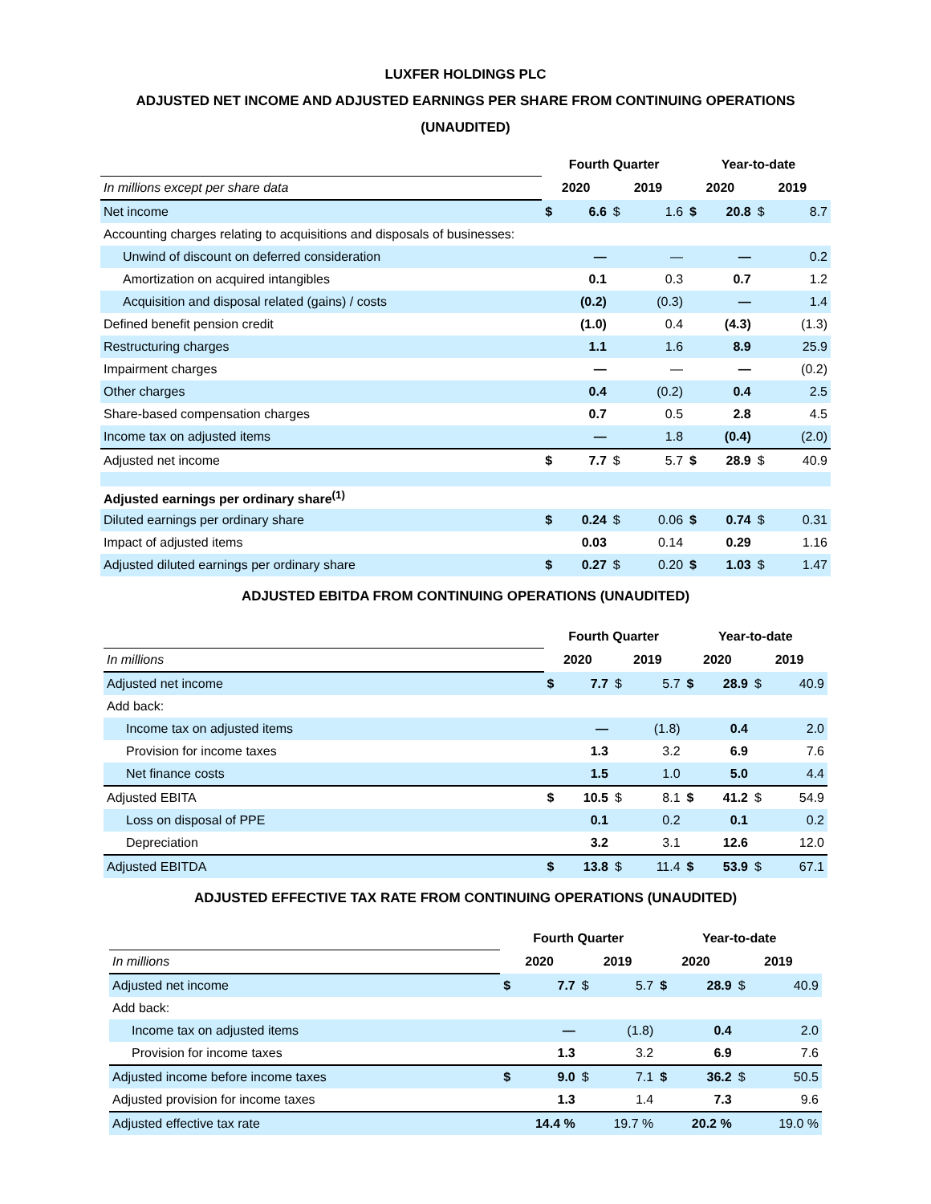LUXFER HOLDINGS PLC
ADJUSTED NET INCOME AND ADJUSTED EARNINGS PER SHARE FROM CONTINUING OPERATIONS
(UNAUDITED)
| | Fourth Quarter | | | | Year-to-date | | | |
| In millions except per share data | 2020 | | 2019 | | 2020 | | 2019 | |
| Net income | $ | 6.6 | $ | 1.6 | $ | 20.8 | $ | 8.7 |
| Accounting charges relating to acquisitions and disposals of businesses: | | | | | | | | |
| Unwind of discount on deferred consideration | | — | | — | | — | | 0.2 |
| Amortization on acquired intangibles | | 0.1 | | 0.3 | | 0.7 | | 1.2 |
| Acquisition and disposal related (gains) / costs | | (0.2) | | (0.3) | | — | | 1.4 |
| Defined benefit pension credit | | (1.0) | | 0.4 | | (4.3) | | (1.3) |
| Restructuring charges | | 1.1 | | 1.6 | | 8.9 | | 25.9 |
| Impairment charges | | — | | — | | — | | (0.2) |
| Other charges | | 0.4 | | (0.2) | | 0.4 | | 2.5 |
| Share-based compensation charges | | 0.7 | | 0.5 | | 2.8 | | 4.5 |
| Income tax on adjusted items | | — | | 1.8 | | (0.4) | | (2.0) |
| Adjusted net income | $ | 7.7 | $ | 5.7 | $ | 28.9 | $ | 40.9 |
| Adjusted earnings per ordinary share<sup>(1)</sup> | | | | | | | | |
| Diluted earnings per ordinary share | $ | 0.24 | $ | 0.06 | $ | 0.74 | $ | 0.31 |
| Impact of adjusted items | | 0.03 | | 0.14 | | 0.29 | | 1.16 |
| Adjusted diluted earnings per ordinary share | $ | 0.27 | $ | 0.20 | $ | 1.03 | $ | 1.47 |
ADJUSTED EBITDA FROM CONTINUING OPERATIONS (UNAUDITED)
| | Fourth Quarter | | | | Year-to-date | | | |
| In millions | 2020 | | 2019 | | 2020 | | 2019 | |
| Adjusted net income | $ | 7.7 | $ | 5.7 | $ | 28.9 | $ | 40.9 |
| Add back: | | | | | | | | |
| Income tax on adjusted items | | — | | (1.8) | | 0.4 | | 2.0 |
| Provision for income taxes | | 1.3 | | 3.2 | | 6.9 | | 7.6 |
| Net finance costs | | 1.5 | | 1.0 | | 5.0 | | 4.4 |
| Adjusted EBITA | $ | 10.5 | $ | 8.1 | $ | 41.2 | $ | 54.9 |
| Loss on disposal of PPE | | 0.1 | | 0.2 | | 0.1 | | 0.2 |
| Depreciation | | 3.2 | | 3.1 | | 12.6 | | 12.0 |
| Adjusted EBITDA | $ | 13.8 | $ | 11.4 | $ | 53.9 | $ | 67.1 |
ADJUSTED EFFECTIVE TAX RATE FROM CONTINUING OPERATIONS (UNAUDITED)
| | Fourth Quarter | | | | Year-to-date | | | |
| In millions | 2020 | | 2019 | | 2020 | | 2019 | |
| Adjusted net income | $ | 7.7 | $ | 5.7 | $ | 28.9 | $ | 40.9 |
| Add back: | | | | | | | | |
| Income tax on adjusted items | | — | | (1.8) | | 0.4 | | 2.0 |
| Provision for income taxes | | 1.3 | | 3.2 | | 6.9 | | 7.6 |
| Adjusted income before income taxes | $ | 9.0 | $ | 7.1 | $ | 36.2 | $ | 50.5 |
| Adjusted provision for income taxes | | 1.3 | | 1.4 | | 7.3 | | 9.6 |
| Adjusted effective tax rate | | 14.4 % | | 19.7 % | | 20.2 % | | 19.0 % |